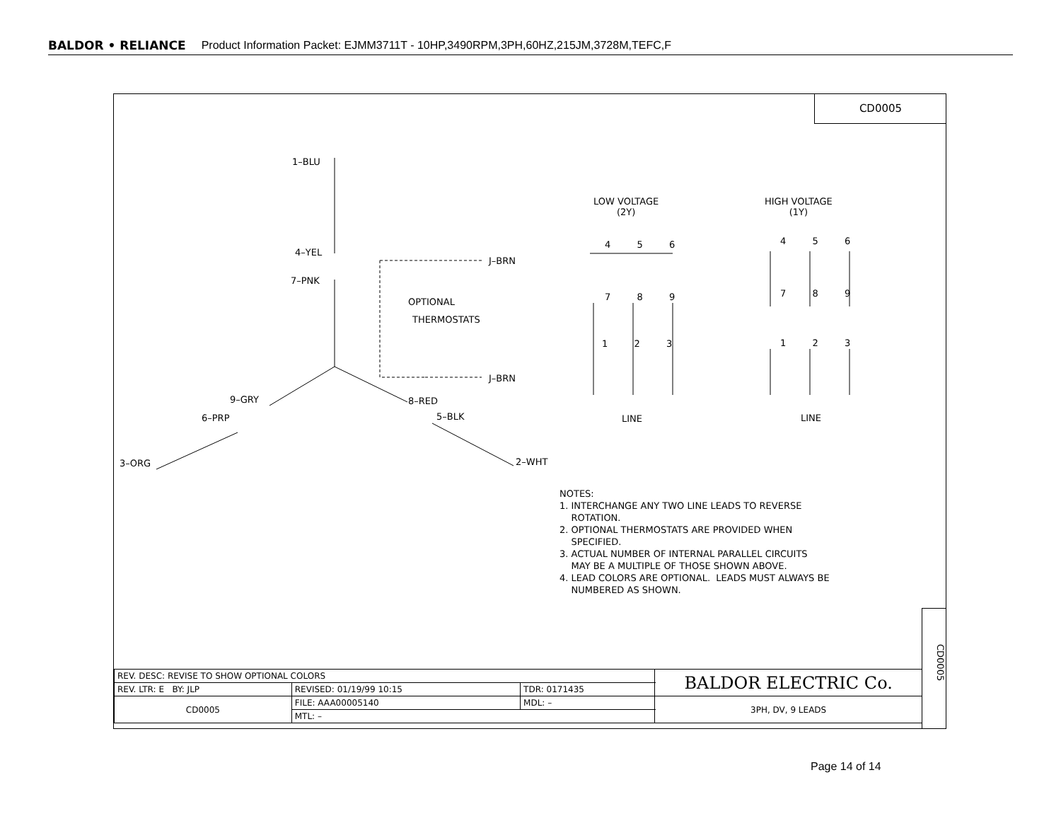BALDOR • RELIANCE Product Information Packet: EJMM3711T - 10HP,3490RPM,3PH,60HZ,215JM,3728M,TEFC,F
CD0005
1–BLU
4–YEL
7–PNK
J–BRN
OPTIONAL
THERMOSTATS
J–BRN
9–GRY 8–RED
6–PRP 5–BLK
3–ORG 2–WHT
LOW VOLTAGE
(2Y)
HIGH VOLTAGE
(1Y)
4 5 6
7 8 9
1 2 3
4 5 6
7 8 9
1 2 3
LINE LINE
NOTES:
1. INTERCHANGE ANY TWO LINE LEADS TO REVERSE
ROTATION.
2. OPTIONAL THERMOSTATS ARE PROVIDED WHEN
SPECIFIED.
3. ACTUAL NUMBER OF INTERNAL PARALLEL CIRCUITS
MAY BE A MULTIPLE OF THOSE SHOWN ABOVE.
4. LEAD COLORS ARE OPTIONAL. LEADS MUST ALWAYS BE
NUMBERED AS SHOWN.
CD0005
| REV. DESC: REVISE TO SHOW OPTIONAL COLORS | | | BALDOR ELECTRIC Co. |
| REV. LTR: E BY: JLP | REVISED: 01/19/99 10:15 | TDR: 0171435 | |
| CD0005 | FILE: AAA00005140 | MDL: – | 3PH, DV, 9 LEADS |
| | MTL: – | | |
Page 14 of 14